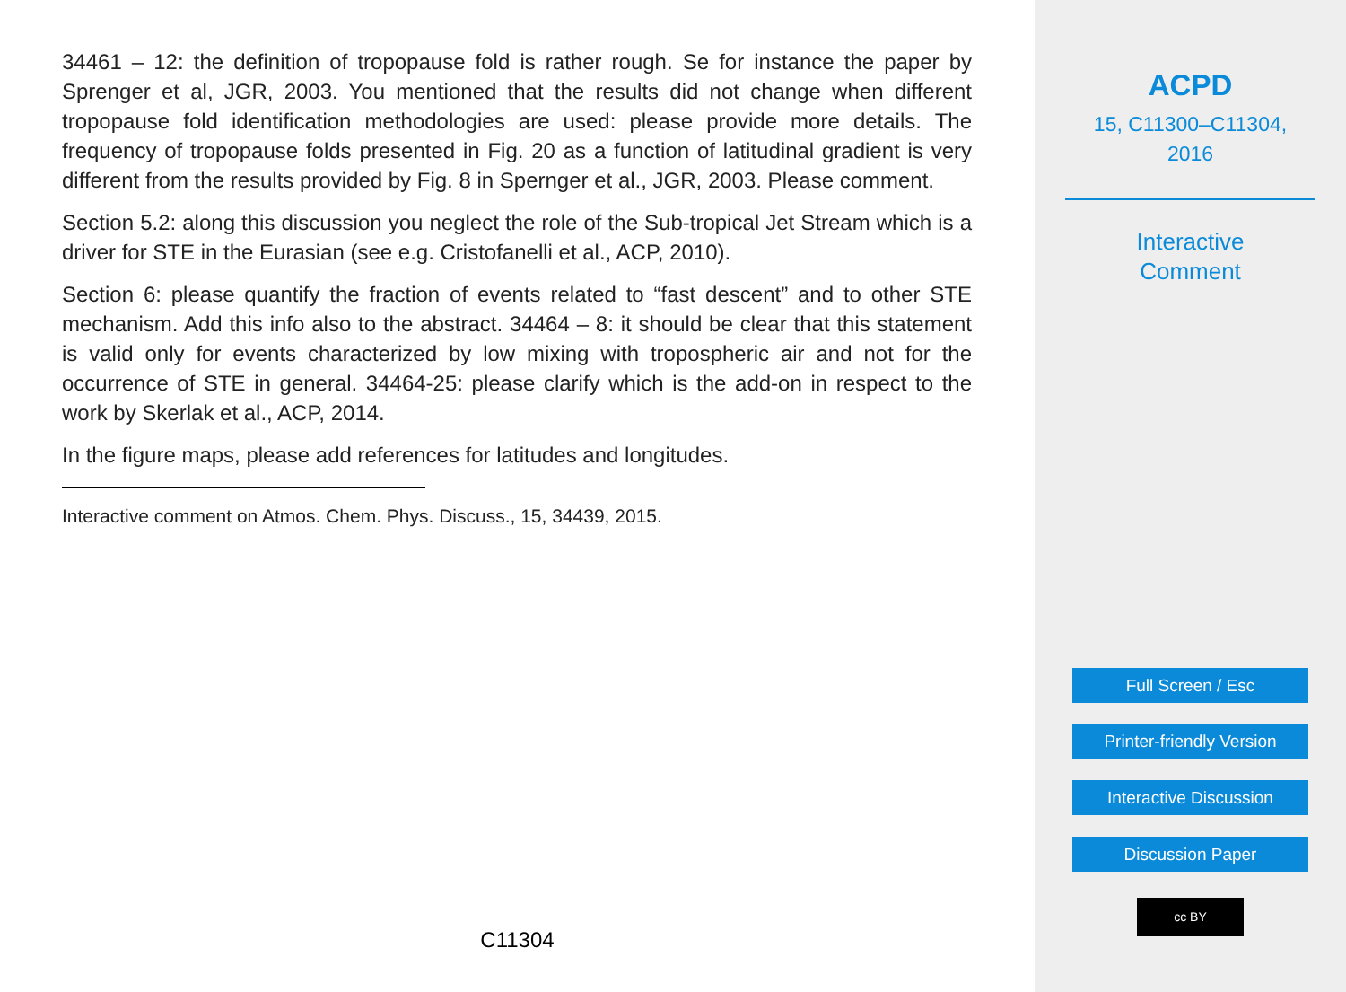34461 – 12: the definition of tropopause fold is rather rough. Se for instance the paper by Sprenger et al, JGR, 2003. You mentioned that the results did not change when different tropopause fold identification methodologies are used: please provide more details. The frequency of tropopause folds presented in Fig. 20 as a function of latitudinal gradient is very different from the results provided by Fig. 8 in Spernger et al., JGR, 2003. Please comment.
Section 5.2: along this discussion you neglect the role of the Sub-tropical Jet Stream which is a driver for STE in the Eurasian (see e.g. Cristofanelli et al., ACP, 2010).
Section 6: please quantify the fraction of events related to “fast descent” and to other STE mechanism. Add this info also to the abstract. 34464 – 8: it should be clear that this statement is valid only for events characterized by low mixing with tropospheric air and not for the occurrence of STE in general. 34464-25: please clarify which is the add-on in respect to the work by Skerlak et al., ACP, 2014.
In the figure maps, please add references for latitudes and longitudes.
Interactive comment on Atmos. Chem. Phys. Discuss., 15, 34439, 2015.
C11304
ACPD
15, C11300–C11304,
2016
Interactive
Comment
Full Screen / Esc
Printer-friendly Version
Interactive Discussion
Discussion Paper
cc BY